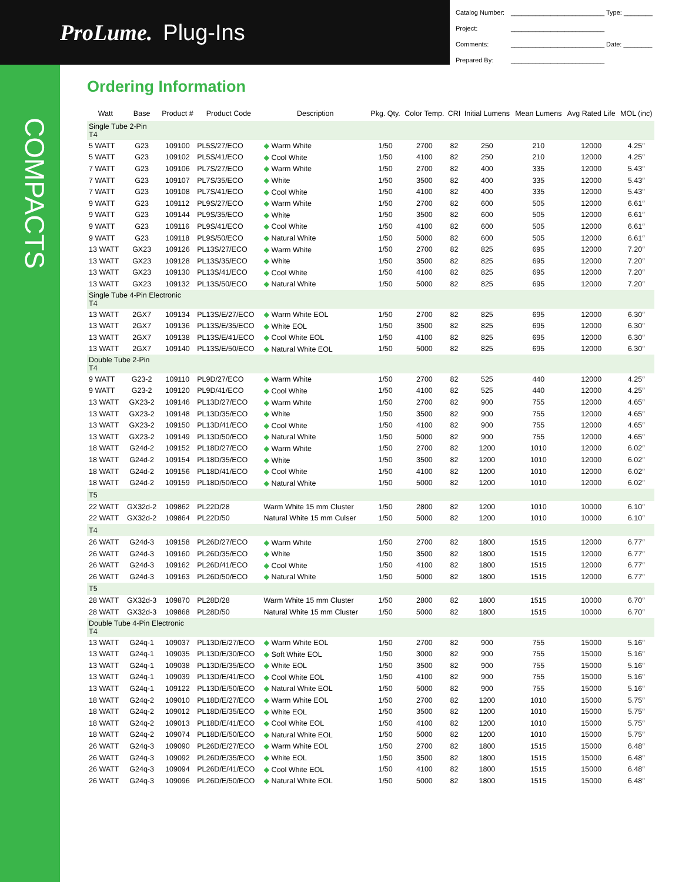ProLume. Plug-Ins
Catalog Number: __________________________ Type: ________
Project: __________________________
Comments: __________________________ Date: ________
Prepared By: __________________________
COMPACTS
Ordering Information
| Watt | Base | Product # | Product Code | Description | Pkg. Qty. | Color Temp. | CRI | Initial Lumens | Mean Lumens | Avg Rated Life | MOL (inc) |
| --- | --- | --- | --- | --- | --- | --- | --- | --- | --- | --- | --- |
| Single Tube 2-Pin T4 | | | | | | | | | | | |
| 5 WATT | G23 | 109100 | PL5S/27/ECO | ◆ Warm White | 1/50 | 2700 | 82 | 250 | 210 | 12000 | 4.25″ |
| 5 WATT | G23 | 109102 | PL5S/41/ECO | ◆ Cool White | 1/50 | 4100 | 82 | 250 | 210 | 12000 | 4.25″ |
| 7 WATT | G23 | 109106 | PL7S/27/ECO | ◆ Warm White | 1/50 | 2700 | 82 | 400 | 335 | 12000 | 5.43″ |
| 7 WATT | G23 | 109107 | PL7S/35/ECO | ◆ White | 1/50 | 3500 | 82 | 400 | 335 | 12000 | 5.43″ |
| 7 WATT | G23 | 109108 | PL7S/41/ECO | ◆ Cool White | 1/50 | 4100 | 82 | 400 | 335 | 12000 | 5.43″ |
| 9 WATT | G23 | 109112 | PL9S/27/ECO | ◆ Warm White | 1/50 | 2700 | 82 | 600 | 505 | 12000 | 6.61″ |
| 9 WATT | G23 | 109144 | PL9S/35/ECO | ◆ White | 1/50 | 3500 | 82 | 600 | 505 | 12000 | 6.61″ |
| 9 WATT | G23 | 109116 | PL9S/41/ECO | ◆ Cool White | 1/50 | 4100 | 82 | 600 | 505 | 12000 | 6.61″ |
| 9 WATT | G23 | 109118 | PL9S/50/ECO | ◆ Natural White | 1/50 | 5000 | 82 | 600 | 505 | 12000 | 6.61″ |
| 13 WATT | GX23 | 109126 | PL13S/27/ECO | ◆ Warm White | 1/50 | 2700 | 82 | 825 | 695 | 12000 | 7.20″ |
| 13 WATT | GX23 | 109128 | PL13S/35/ECO | ◆ White | 1/50 | 3500 | 82 | 825 | 695 | 12000 | 7.20″ |
| 13 WATT | GX23 | 109130 | PL13S/41/ECO | ◆ Cool White | 1/50 | 4100 | 82 | 825 | 695 | 12000 | 7.20″ |
| 13 WATT | GX23 | 109132 | PL13S/50/ECO | ◆ Natural White | 1/50 | 5000 | 82 | 825 | 695 | 12000 | 7.20″ |
| Single Tube 4-Pin Electronic T4 | | | | | | | | | | | |
| 13 WATT | 2GX7 | 109134 | PL13S/E/27/ECO | ◆ Warm White EOL | 1/50 | 2700 | 82 | 825 | 695 | 12000 | 6.30″ |
| 13 WATT | 2GX7 | 109136 | PL13S/E/35/ECO | ◆ White EOL | 1/50 | 3500 | 82 | 825 | 695 | 12000 | 6.30″ |
| 13 WATT | 2GX7 | 109138 | PL13S/E/41/ECO | ◆ Cool White EOL | 1/50 | 4100 | 82 | 825 | 695 | 12000 | 6.30″ |
| 13 WATT | 2GX7 | 109140 | PL13S/E/50/ECO | ◆ Natural White EOL | 1/50 | 5000 | 82 | 825 | 695 | 12000 | 6.30″ |
| Double Tube 2-Pin T4 | | | | | | | | | | | |
| 9 WATT | G23-2 | 109110 | PL9D/27/ECO | ◆ Warm White | 1/50 | 2700 | 82 | 525 | 440 | 12000 | 4.25″ |
| 9 WATT | G23-2 | 109120 | PL9D/41/ECO | ◆ Cool White | 1/50 | 4100 | 82 | 525 | 440 | 12000 | 4.25″ |
| 13 WATT | GX23-2 | 109146 | PL13D/27/ECO | ◆ Warm White | 1/50 | 2700 | 82 | 900 | 755 | 12000 | 4.65″ |
| 13 WATT | GX23-2 | 109148 | PL13D/35/ECO | ◆ White | 1/50 | 3500 | 82 | 900 | 755 | 12000 | 4.65″ |
| 13 WATT | GX23-2 | 109150 | PL13D/41/ECO | ◆ Cool White | 1/50 | 4100 | 82 | 900 | 755 | 12000 | 4.65″ |
| 13 WATT | GX23-2 | 109149 | PL13D/50/ECO | ◆ Natural White | 1/50 | 5000 | 82 | 900 | 755 | 12000 | 4.65″ |
| 18 WATT | G24d-2 | 109152 | PL18D/27/ECO | ◆ Warm White | 1/50 | 2700 | 82 | 1200 | 1010 | 12000 | 6.02″ |
| 18 WATT | G24d-2 | 109154 | PL18D/35/ECO | ◆ White | 1/50 | 3500 | 82 | 1200 | 1010 | 12000 | 6.02″ |
| 18 WATT | G24d-2 | 109156 | PL18D/41/ECO | ◆ Cool White | 1/50 | 4100 | 82 | 1200 | 1010 | 12000 | 6.02″ |
| 18 WATT | G24d-2 | 109159 | PL18D/50/ECO | ◆ Natural White | 1/50 | 5000 | 82 | 1200 | 1010 | 12000 | 6.02″ |
| T5 | | | | | | | | | | | |
| 22 WATT | GX32d-2 | 109862 | PL22D/28 | Warm White 15 mm Cluster | 1/50 | 2800 | 82 | 1200 | 1010 | 10000 | 6.10″ |
| 22 WATT | GX32d-2 | 109864 | PL22D/50 | Natural White 15 mm Culser | 1/50 | 5000 | 82 | 1200 | 1010 | 10000 | 6.10″ |
| T4 | | | | | | | | | | | |
| 26 WATT | G24d-3 | 109158 | PL26D/27/ECO | ◆ Warm White | 1/50 | 2700 | 82 | 1800 | 1515 | 12000 | 6.77″ |
| 26 WATT | G24d-3 | 109160 | PL26D/35/ECO | ◆ White | 1/50 | 3500 | 82 | 1800 | 1515 | 12000 | 6.77″ |
| 26 WATT | G24d-3 | 109162 | PL26D/41/ECO | ◆ Cool White | 1/50 | 4100 | 82 | 1800 | 1515 | 12000 | 6.77″ |
| 26 WATT | G24d-3 | 109163 | PL26D/50/ECO | ◆ Natural White | 1/50 | 5000 | 82 | 1800 | 1515 | 12000 | 6.77″ |
| T5 | | | | | | | | | | | |
| 28 WATT | GX32d-3 | 109870 | PL28D/28 | Warm White 15 mm Cluster | 1/50 | 2800 | 82 | 1800 | 1515 | 10000 | 6.70″ |
| 28 WATT | GX32d-3 | 109868 | PL28D/50 | Natural White 15 mm Cluster | 1/50 | 5000 | 82 | 1800 | 1515 | 10000 | 6.70″ |
| Double Tube 4-Pin Electronic T4 | | | | | | | | | | | |
| 13 WATT | G24q-1 | 109037 | PL13D/E/27/ECO | ◆ Warm White EOL | 1/50 | 2700 | 82 | 900 | 755 | 15000 | 5.16″ |
| 13 WATT | G24q-1 | 109035 | PL13D/E/30/ECO | ◆ Soft White EOL | 1/50 | 3000 | 82 | 900 | 755 | 15000 | 5.16″ |
| 13 WATT | G24q-1 | 109038 | PL13D/E/35/ECO | ◆ White EOL | 1/50 | 3500 | 82 | 900 | 755 | 15000 | 5.16″ |
| 13 WATT | G24q-1 | 109039 | PL13D/E/41/ECO | ◆ Cool White EOL | 1/50 | 4100 | 82 | 900 | 755 | 15000 | 5.16″ |
| 13 WATT | G24q-1 | 109122 | PL13D/E/50/ECO | ◆ Natural White EOL | 1/50 | 5000 | 82 | 900 | 755 | 15000 | 5.16″ |
| 18 WATT | G24q-2 | 109010 | PL18D/E/27/ECO | ◆ Warm White EOL | 1/50 | 2700 | 82 | 1200 | 1010 | 15000 | 5.75″ |
| 18 WATT | G24q-2 | 109012 | PL18D/E/35/ECO | ◆ White EOL | 1/50 | 3500 | 82 | 1200 | 1010 | 15000 | 5.75″ |
| 18 WATT | G24q-2 | 109013 | PL18D/E/41/ECO | ◆ Cool White EOL | 1/50 | 4100 | 82 | 1200 | 1010 | 15000 | 5.75″ |
| 18 WATT | G24q-2 | 109074 | PL18D/E/50/ECO | ◆ Natural White EOL | 1/50 | 5000 | 82 | 1200 | 1010 | 15000 | 5.75″ |
| 26 WATT | G24q-3 | 109090 | PL26D/E/27/ECO | ◆ Warm White EOL | 1/50 | 2700 | 82 | 1800 | 1515 | 15000 | 6.48″ |
| 26 WATT | G24q-3 | 109092 | PL26D/E/35/ECO | ◆ White EOL | 1/50 | 3500 | 82 | 1800 | 1515 | 15000 | 6.48″ |
| 26 WATT | G24q-3 | 109094 | PL26D/E/41/ECO | ◆ Cool White EOL | 1/50 | 4100 | 82 | 1800 | 1515 | 15000 | 6.48″ |
| 26 WATT | G24q-3 | 109096 | PL26D/E/50/ECO | ◆ Natural White EOL | 1/50 | 5000 | 82 | 1800 | 1515 | 15000 | 6.48″ |